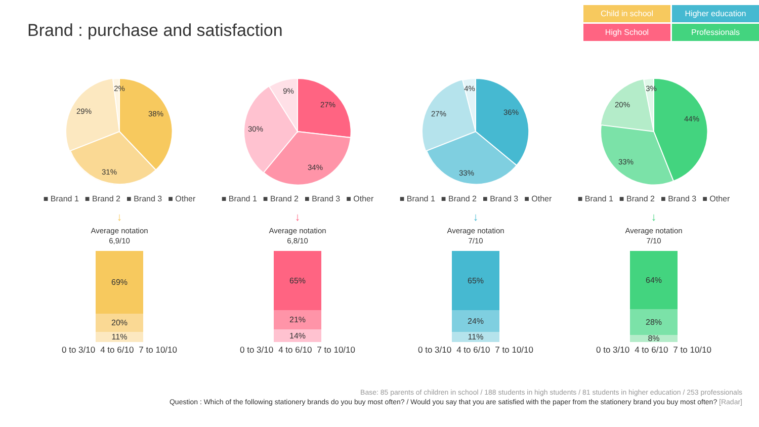Brand : purchase and satisfaction
Child in school
Higher education
High School
Professionals
2%
38%
31%
29%
■ Brand 1 ■ Brand 2 ■ Brand 3 ■ Other
↓
Average notation
6,9/10
69%
20%
11%
0 to 3/10 4 to 6/10 7 to 10/10
9%
27%
34%
30%
■ Brand 1 ■ Brand 2 ■ Brand 3 ■ Other
↓
Average notation
6,8/10
65%
21%
14%
0 to 3/10 4 to 6/10 7 to 10/10
4%
36%
33%
27%
■ Brand 1 ■ Brand 2 ■ Brand 3 ■ Other
↓
Average notation
7/10
65%
24%
11%
0 to 3/10 4 to 6/10 7 to 10/10
3%
44%
33%
20%
■ Brand 1 ■ Brand 2 ■ Brand 3 ■ Other
↓
Average notation
7/10
64%
28%
8%
0 to 3/10 4 to 6/10 7 to 10/10
Base: 85 parents of children in school / 188 students in high students / 81 students in higher education / 253 professionals
Question : Which of the following stationery brands do you buy most often? / Would you say that you are satisfied with the paper from the stationery brand you buy most often? [Radar]